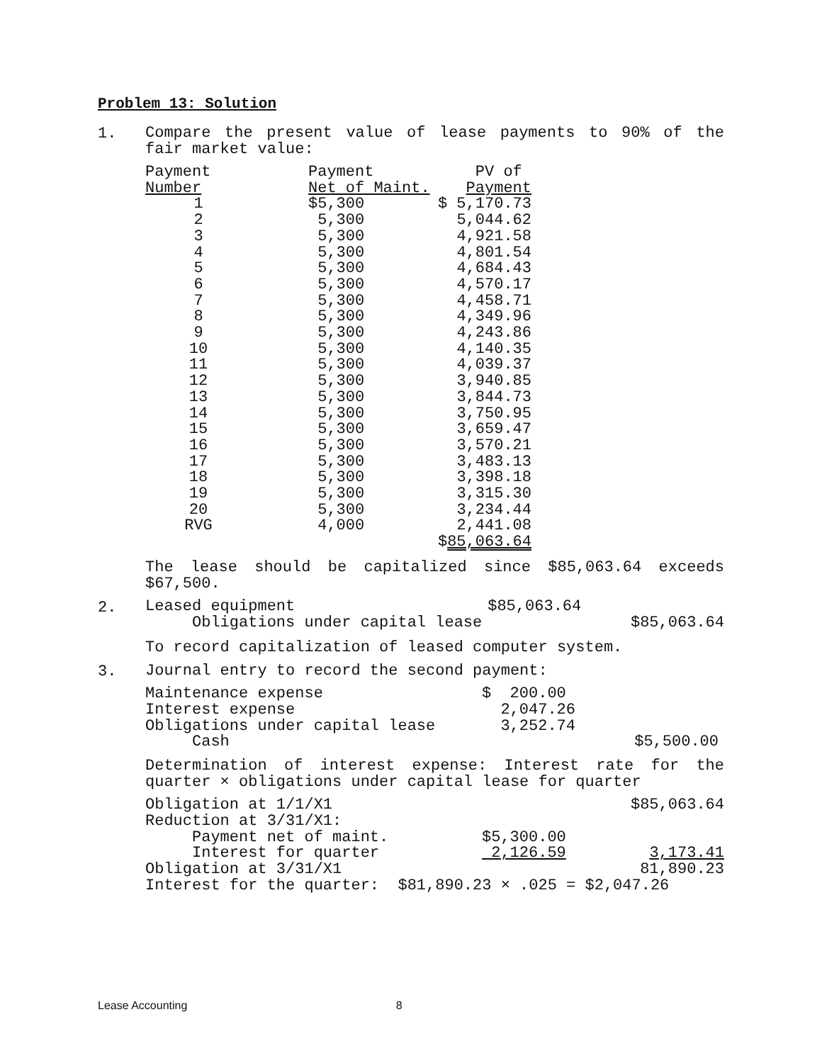Problem 13: Solution
1.
Compare the present value of lease payments to 90% of the fair market value:
| Payment | | Payment | PV of |
| Number | | Net of Maint. | Payment |
| 1 | | $5,300 | $ 5,170.73 |
| 2 | | 5,300 | 5,044.62 |
| 3 | | 5,300 | 4,921.58 |
| 4 | | 5,300 | 4,801.54 |
| 5 | | 5,300 | 4,684.43 |
| 6 | | 5,300 | 4,570.17 |
| 7 | | 5,300 | 4,458.71 |
| 8 | | 5,300 | 4,349.96 |
| 9 | | 5,300 | 4,243.86 |
| 10 | | 5,300 | 4,140.35 |
| 11 | | 5,300 | 4,039.37 |
| 12 | | 5,300 | 3,940.85 |
| 13 | | 5,300 | 3,844.73 |
| 14 | | 5,300 | 3,750.95 |
| 15 | | 5,300 | 3,659.47 |
| 16 | | 5,300 | 3,570.21 |
| 17 | | 5,300 | 3,483.13 |
| 18 | | 5,300 | 3,398.18 |
| 19 | | 5,300 | 3,315.30 |
| 20 | | 5,300 | 3,234.44 |
| RVG | | 4,000 | 2,441.08 |
| | | | $ 85,063.64 |
The lease should be capitalized since $85,063.64 exceeds $67,500.
2.
| Leased equipment | $85,063.64 | |
| Obligations under capital lease | | $85,063.64 |
To record capitalization of leased computer system.
3.
Journal entry to record the second payment:
| Maintenance expense | $ 200.00 | |
| Interest expense | 2,047.26 | |
| Obligations under capital lease | 3,252.74 | |
| Cash | | $5,500.00 |
Determination of interest expense: Interest rate for the quarter × obligations under capital lease for quarter
| Obligation at 1/1/X1 | | $85,063.64 |
| Reduction at 3/31/X1: | | |
| Payment net of maint. | $5,300.00 | |
| Interest for quarter | 2,126.59 | 3,173.41 |
| Obligation at 3/31/X1 | | 81,890.23 |
| Interest for the quarter: $81,890.23 × .025 = $2,047.26 | | |
Lease Accounting 8